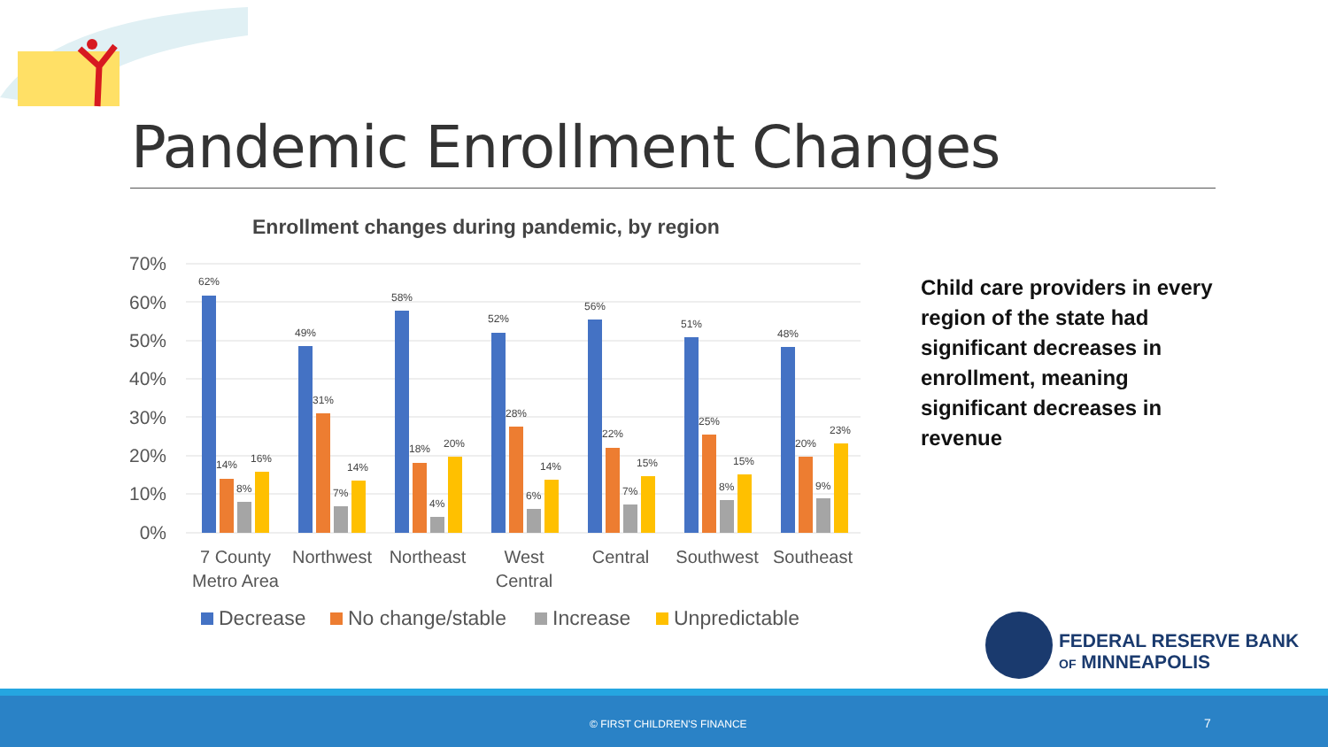Pandemic Enrollment Changes
Enrollment changes during pandemic, by region
70%
60%
50%
40%
30%
20%
10%
0%
62%
14%
8%
16%
49%
31%
7%
14%
58%
18%
4%
20%
52%
28%
6%
14%
56%
22%
7%
15%
51%
25%
8%
15%
48%
20%
9%
23%
7 County
Metro Area
Northwest
Northeast
West
Central
Central
Southwest
Southeast
Decrease
No change/stable
Increase
Unpredictable
Child care providers in every region of the state had significant decreases in enrollment, meaning significant decreases in revenue
FEDERAL RESERVE BANK
OF MINNEAPOLIS
© FIRST CHILDREN'S FINANCE 7